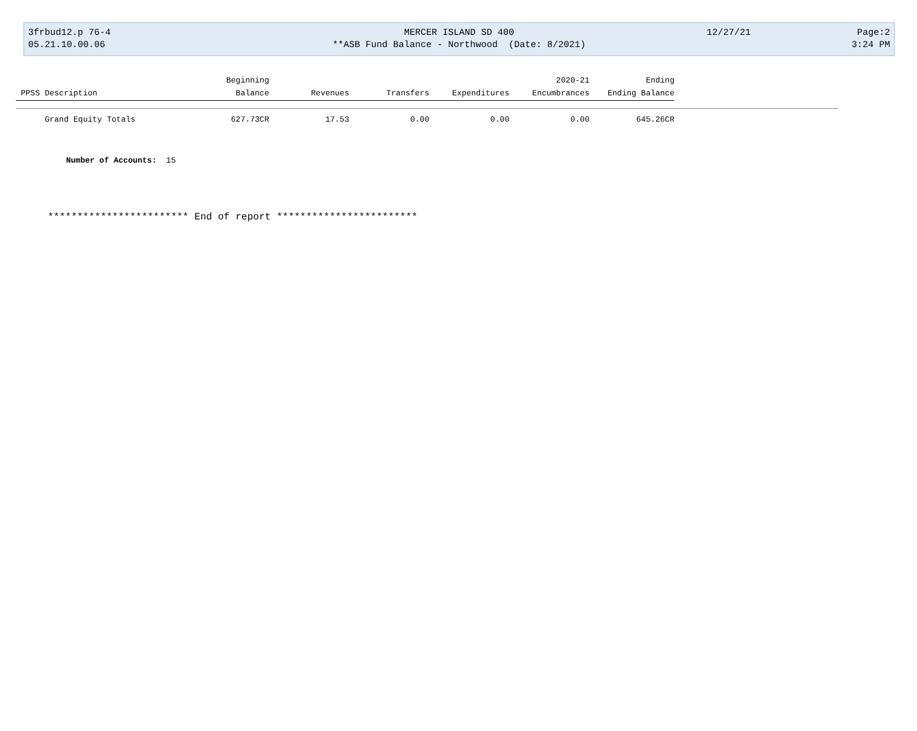3frbud12.p 76-4
05.21.10.00.06
MERCER ISLAND SD 400
**ASB Fund Balance - Northwood (Date: 8/2021)
12/27/21 Page:2
3:24 PM
| | | Beginning | | | | 2020-21 | Ending | |
| --- | --- | --- | --- | --- | --- | --- | --- | --- |
| PPSS | Description | Balance | Revenues | Transfers | Expenditures | Encumbrances | Ending Balance | |
| | Grand Equity Totals | 627.73CR | 17.53 | 0.00 | 0.00 | 0.00 | 645.26CR | |
Number of Accounts: 15
************************ End of report ************************